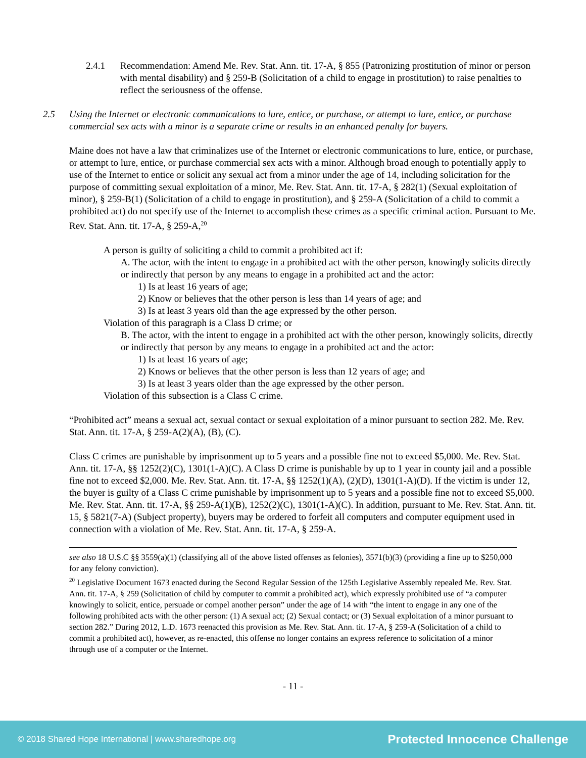2.4.1 Recommendation: Amend Me. Rev. Stat. Ann. tit. 17-A, § 855 (Patronizing prostitution of minor or person with mental disability) and § 259-B (Solicitation of a child to engage in prostitution) to raise penalties to reflect the seriousness of the offense.
2.5 Using the Internet or electronic communications to lure, entice, or purchase, or attempt to lure, entice, or purchase commercial sex acts with a minor is a separate crime or results in an enhanced penalty for buyers.
Maine does not have a law that criminalizes use of the Internet or electronic communications to lure, entice, or purchase, or attempt to lure, entice, or purchase commercial sex acts with a minor. Although broad enough to potentially apply to use of the Internet to entice or solicit any sexual act from a minor under the age of 14, including solicitation for the purpose of committing sexual exploitation of a minor, Me. Rev. Stat. Ann. tit. 17-A, § 282(1) (Sexual exploitation of minor), § 259-B(1) (Solicitation of a child to engage in prostitution), and § 259-A (Solicitation of a child to commit a prohibited act) do not specify use of the Internet to accomplish these crimes as a specific criminal action. Pursuant to Me. Rev. Stat. Ann. tit. 17-A, § 259-A,<sup>20</sup>
A person is guilty of soliciting a child to commit a prohibited act if:
A. The actor, with the intent to engage in a prohibited act with the other person, knowingly solicits directly or indirectly that person by any means to engage in a prohibited act and the actor:
1) Is at least 16 years of age;
2) Know or believes that the other person is less than 14 years of age; and
3) Is at least 3 years old than the age expressed by the other person.
Violation of this paragraph is a Class D crime; or
B. The actor, with the intent to engage in a prohibited act with the other person, knowingly solicits, directly or indirectly that person by any means to engage in a prohibited act and the actor:
1) Is at least 16 years of age;
2) Knows or believes that the other person is less than 12 years of age; and
3) Is at least 3 years older than the age expressed by the other person.
Violation of this subsection is a Class C crime.
“Prohibited act” means a sexual act, sexual contact or sexual exploitation of a minor pursuant to section 282. Me. Rev. Stat. Ann. tit. 17-A, § 259-A(2)(A), (B), (C).
Class C crimes are punishable by imprisonment up to 5 years and a possible fine not to exceed $5,000. Me. Rev. Stat. Ann. tit. 17-A, §§ 1252(2)(C), 1301(1-A)(C). A Class D crime is punishable by up to 1 year in county jail and a possible fine not to exceed $2,000. Me. Rev. Stat. Ann. tit. 17-A, §§ 1252(1)(A), (2)(D), 1301(1-A)(D). If the victim is under 12, the buyer is guilty of a Class C crime punishable by imprisonment up to 5 years and a possible fine not to exceed $5,000. Me. Rev. Stat. Ann. tit. 17-A, §§ 259-A(1)(B), 1252(2)(C), 1301(1-A)(C). In addition, pursuant to Me. Rev. Stat. Ann. tit. 15, § 5821(7-A) (Subject property), buyers may be ordered to forfeit all computers and computer equipment used in connection with a violation of Me. Rev. Stat. Ann. tit. 17-A, § 259-A.
see also 18 U.S.C §§ 3559(a)(1) (classifying all of the above listed offenses as felonies), 3571(b)(3) (providing a fine up to $250,000 for any felony conviction).
<sup>20</sup> Legislative Document 1673 enacted during the Second Regular Session of the 125th Legislative Assembly repealed Me. Rev. Stat. Ann. tit. 17-A, § 259 (Solicitation of child by computer to commit a prohibited act), which expressly prohibited use of “a computer knowingly to solicit, entice, persuade or compel another person” under the age of 14 with “the intent to engage in any one of the following prohibited acts with the other person: (1) A sexual act; (2) Sexual contact; or (3) Sexual exploitation of a minor pursuant to section 282.” During 2012, L.D. 1673 reenacted this provision as Me. Rev. Stat. Ann. tit. 17-A, § 259-A (Solicitation of a child to commit a prohibited act), however, as re-enacted, this offense no longer contains an express reference to solicitation of a minor through use of a computer or the Internet.
- 11 -
© 2018 Shared Hope International | www.sharedhope.org Protected Innocence Challenge